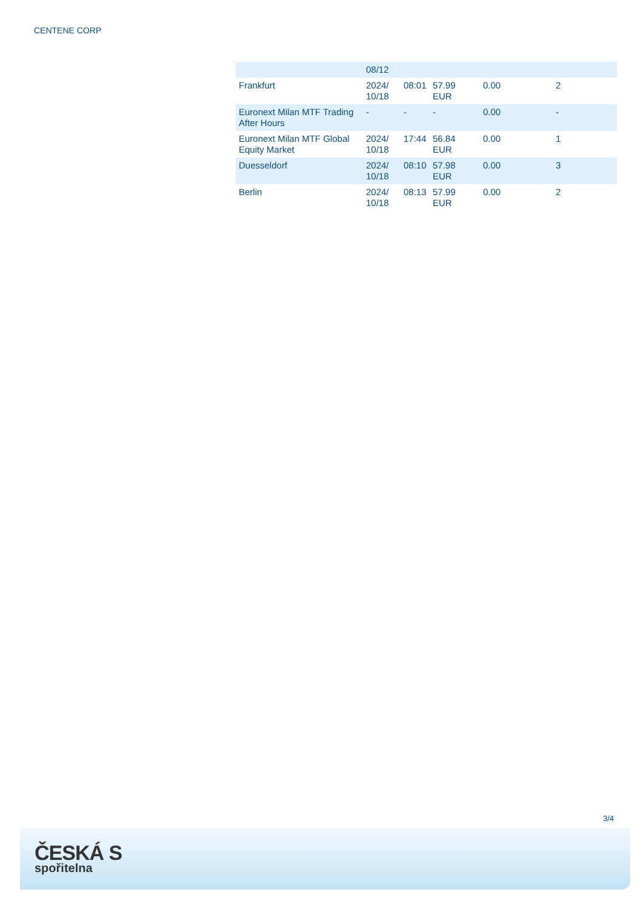CENTENE CORP
| | 08/12 | | | | |
| Frankfurt | 2024/ 10/18 | 08:01 | 57.99 EUR | 0.00 | 2 |
| Euronext Milan MTF Trading After Hours | - | - | - | 0.00 | - |
| Euronext Milan MTF Global Equity Market | 2024/ 10/18 | 17:44 | 56.84 EUR | 0.00 | 1 |
| Duesseldorf | 2024/ 10/18 | 08:10 | 57.98 EUR | 0.00 | 3 |
| Berlin | 2024/ 10/18 | 08:13 | 57.99 EUR | 0.00 | 2 |
3/4
ČESKÁ S
spořitelna